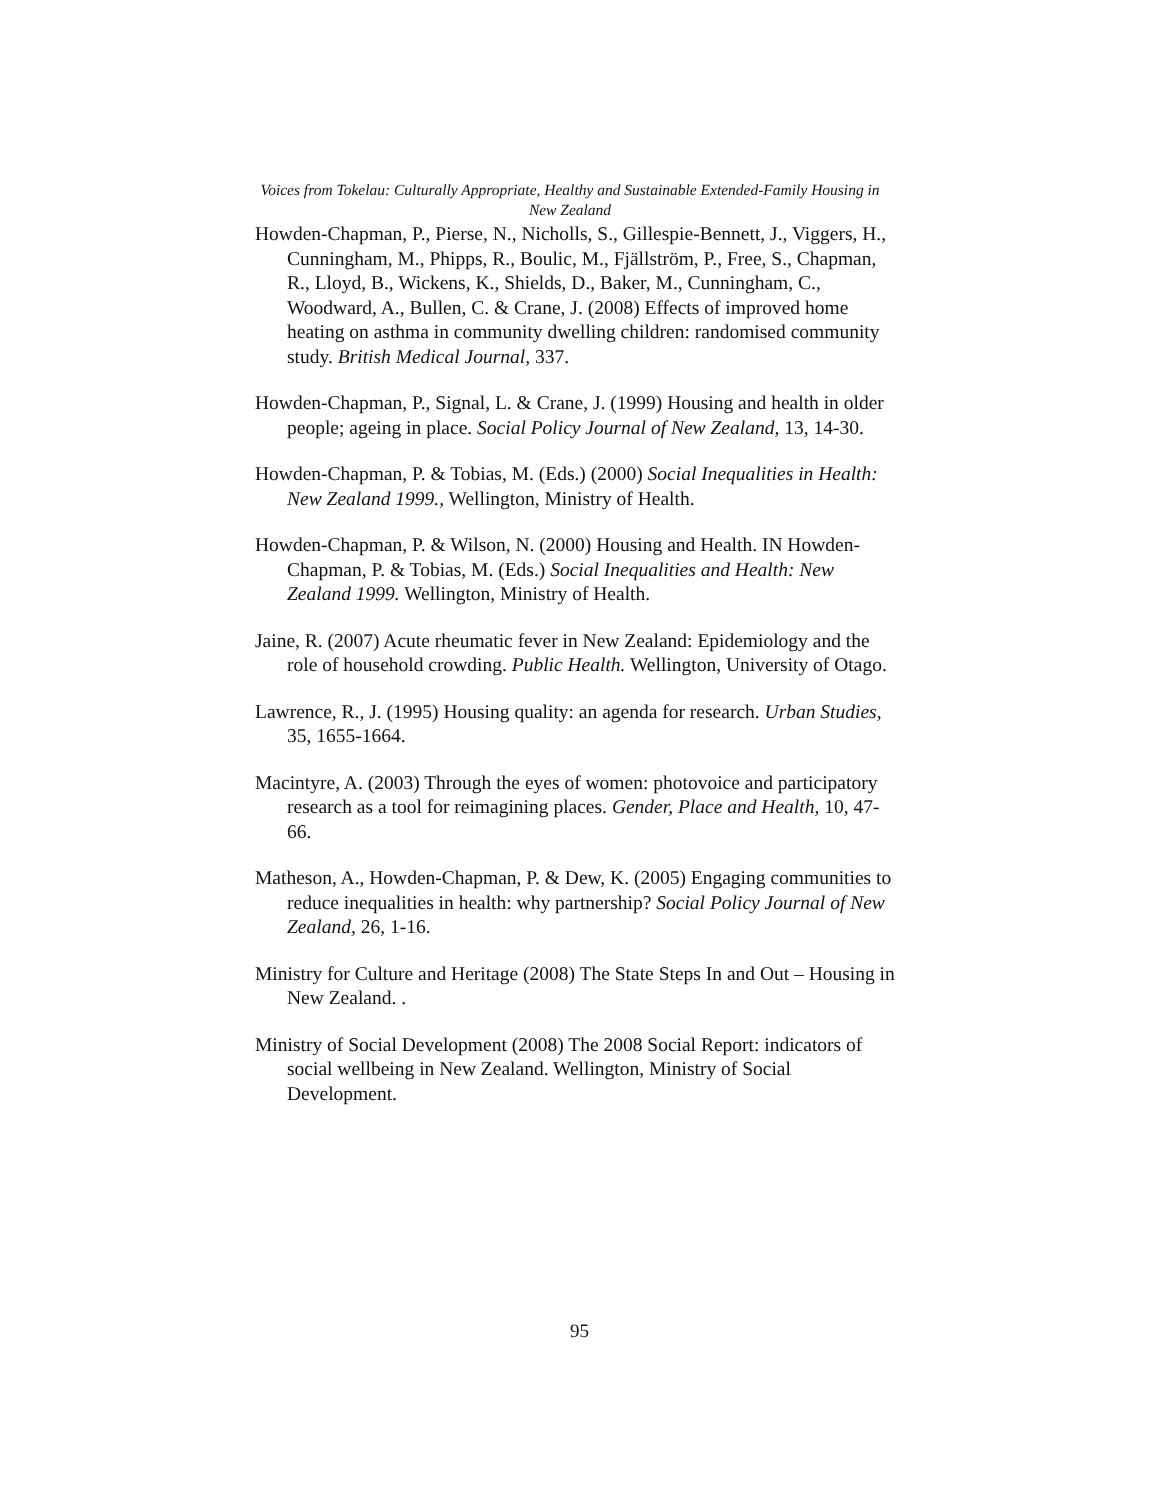Voices from Tokelau: Culturally Appropriate, Healthy and Sustainable Extended-Family Housing in New Zealand
Howden-Chapman, P., Pierse, N., Nicholls, S., Gillespie-Bennett, J., Viggers, H., Cunningham, M., Phipps, R., Boulic, M., Fjällström, P., Free, S., Chapman, R., Lloyd, B., Wickens, K., Shields, D., Baker, M., Cunningham, C., Woodward, A., Bullen, C. & Crane, J. (2008) Effects of improved home heating on asthma in community dwelling children: randomised community study. British Medical Journal, 337.
Howden-Chapman, P., Signal, L. & Crane, J. (1999) Housing and health in older people; ageing in place. Social Policy Journal of New Zealand, 13, 14-30.
Howden-Chapman, P. & Tobias, M. (Eds.) (2000) Social Inequalities in Health: New Zealand 1999., Wellington, Ministry of Health.
Howden-Chapman, P. & Wilson, N. (2000) Housing and Health. IN Howden-Chapman, P. & Tobias, M. (Eds.) Social Inequalities and Health: New Zealand 1999. Wellington, Ministry of Health.
Jaine, R. (2007) Acute rheumatic fever in New Zealand: Epidemiology and the role of household crowding. Public Health. Wellington, University of Otago.
Lawrence, R., J. (1995) Housing quality: an agenda for research. Urban Studies, 35, 1655-1664.
Macintyre, A. (2003) Through the eyes of women: photovoice and participatory research as a tool for reimagining places. Gender, Place and Health, 10, 47-66.
Matheson, A., Howden-Chapman, P. & Dew, K. (2005) Engaging communities to reduce inequalities in health: why partnership? Social Policy Journal of New Zealand, 26, 1-16.
Ministry for Culture and Heritage (2008) The State Steps In and Out – Housing in New Zealand. .
Ministry of Social Development (2008) The 2008 Social Report: indicators of social wellbeing in New Zealand. Wellington, Ministry of Social Development.
95